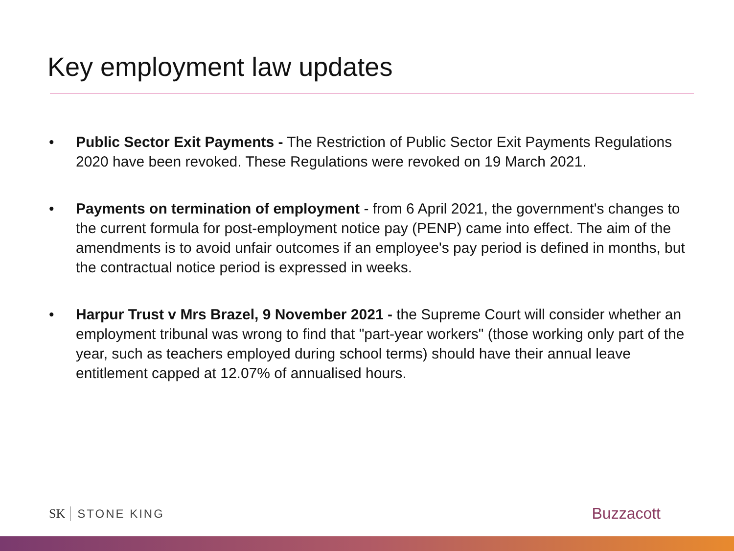Key employment law updates
• Public Sector Exit Payments - The Restriction of Public Sector Exit Payments Regulations 2020 have been revoked. These Regulations were revoked on 19 March 2021.
• Payments on termination of employment - from 6 April 2021, the government's changes to the current formula for post-employment notice pay (PENP) came into effect. The aim of the amendments is to avoid unfair outcomes if an employee's pay period is defined in months, but the contractual notice period is expressed in weeks.
• Harpur Trust v Mrs Brazel, 9 November 2021 - the Supreme Court will consider whether an employment tribunal was wrong to find that "part-year workers" (those working only part of the year, such as teachers employed during school terms) should have their annual leave entitlement capped at 12.07% of annualised hours.
SK STONE KING
Buzzacott